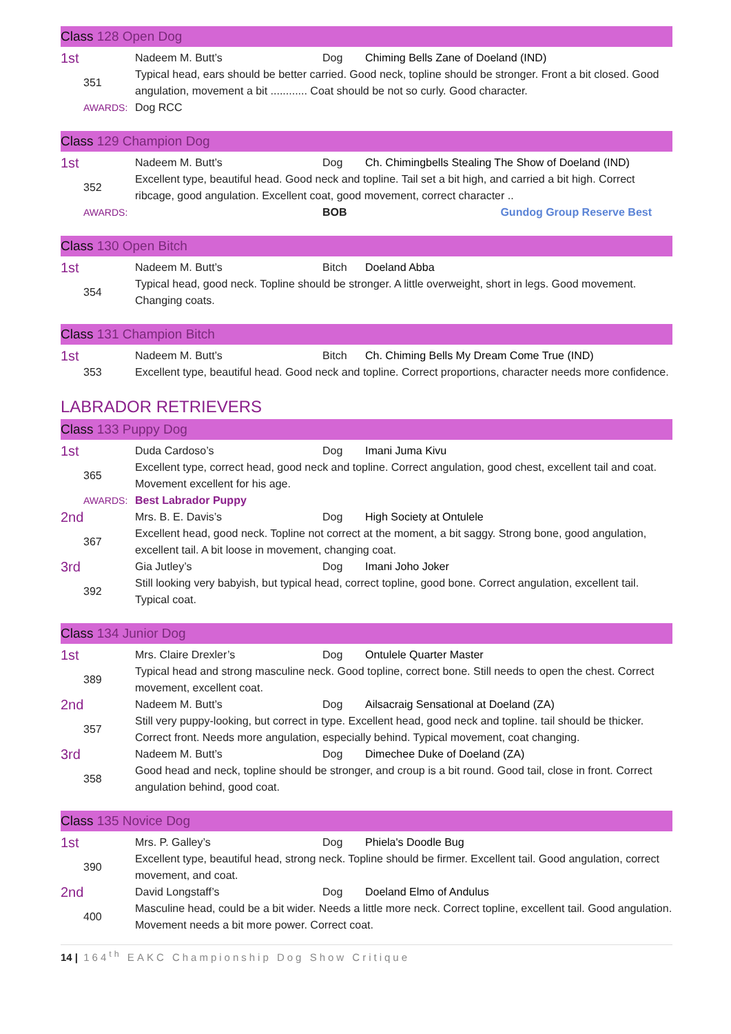Class 128 Open Dog
1st
Nadeem M. Butt’s
Dog
Chiming Bells Zane of Doeland (IND)
351
Typical head, ears should be better carried. Good neck, topline should be stronger. Front a bit closed. Good angulation, movement a bit ............ Coat should be not so curly. Good character.
AWARDS:
Dog RCC
Class 129 Champion Dog
1st
Nadeem M. Butt’s
Dog
Ch. Chimingbells Stealing The Show of Doeland (IND)
352
Excellent type, beautiful head. Good neck and topline. Tail set a bit high, and carried a bit high. Correct ribcage, good angulation. Excellent coat, good movement, correct character ..
AWARDS:
BOB
Gundog Group Reserve Best
Class 130 Open Bitch
1st
Nadeem M. Butt’s
Bitch
Doeland Abba
354
Typical head, good neck. Topline should be stronger. A little overweight, short in legs. Good movement. Changing coats.
Class 131 Champion Bitch
1st
Nadeem M. Butt’s
Bitch
Ch. Chiming Bells My Dream Come True (IND)
353
Excellent type, beautiful head. Good neck and topline. Correct proportions, character needs more confidence.
LABRADOR RETRIEVERS
Class 133 Puppy Dog
1st
Duda Cardoso’s
Dog
Imani Juma Kivu
365
Excellent type, correct head, good neck and topline. Correct angulation, good chest, excellent tail and coat. Movement excellent for his age.
AWARDS:
Best Labrador Puppy
2nd
Mrs. B. E. Davis’s
Dog
High Society at Ontulele
367
Excellent head, good neck. Topline not correct at the moment, a bit saggy. Strong bone, good angulation, excellent tail. A bit loose in movement, changing coat.
3rd
Gia Jutley’s
Dog
Imani Joho Joker
392
Still looking very babyish, but typical head, correct topline, good bone. Correct angulation, excellent tail. Typical coat.
Class 134 Junior Dog
1st
Mrs. Claire Drexler’s
Dog
Ontulele Quarter Master
389
Typical head and strong masculine neck. Good topline, correct bone. Still needs to open the chest. Correct movement, excellent coat.
2nd
Nadeem M. Butt’s
Dog
Ailsacraig Sensational at Doeland (ZA)
357
Still very puppy-looking, but correct in type. Excellent head, good neck and topline. tail should be thicker. Correct front. Needs more angulation, especially behind. Typical movement, coat changing.
3rd
Nadeem M. Butt’s
Dog
Dimechee Duke of Doeland (ZA)
358
Good head and neck, topline should be stronger, and croup is a bit round. Good tail, close in front. Correct angulation behind, good coat.
Class 135 Novice Dog
1st
Mrs. P. Galley’s
Dog
Phiela's Doodle Bug
390
Excellent type, beautiful head, strong neck. Topline should be firmer. Excellent tail. Good angulation, correct movement, and coat.
2nd
David Longstaff’s
Dog
Doeland Elmo of Andulus
400
Masculine head, could be a bit wider. Needs a little more neck. Correct topline, excellent tail. Good angulation. Movement needs a bit more power. Correct coat.
14 | 164<sup>th</sup> EAKC Championship Dog Show Critique